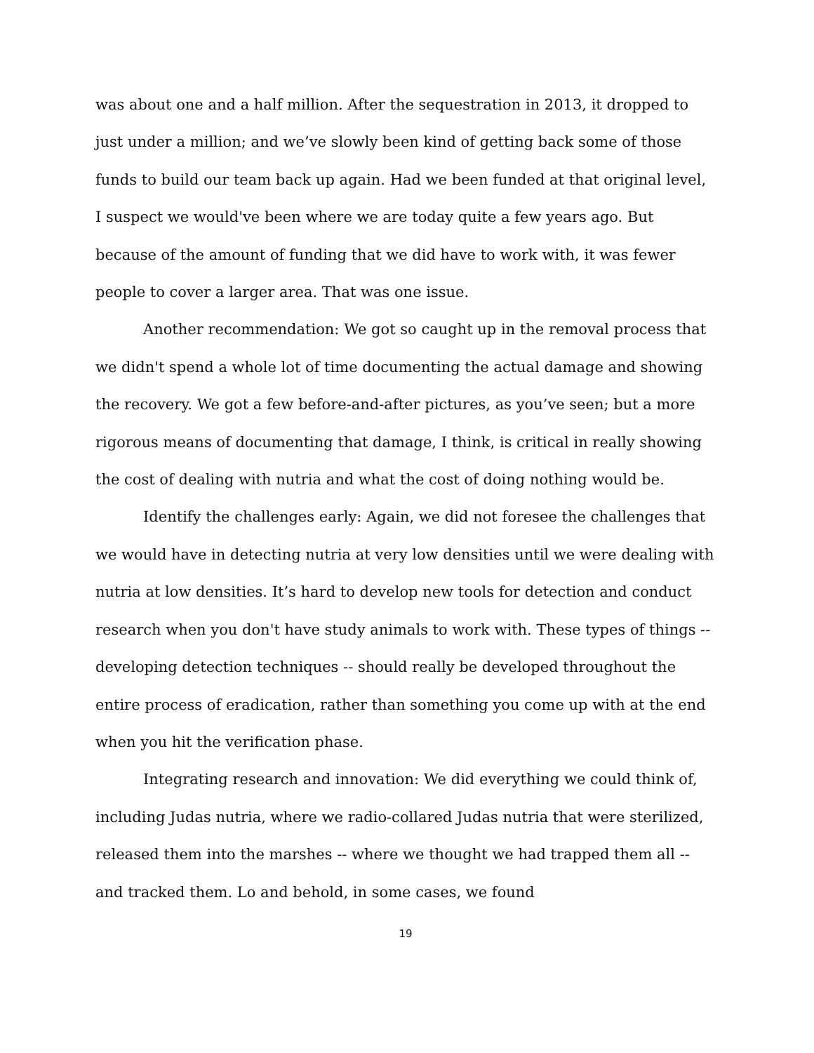was about one and a half million. After the sequestration in 2013, it dropped to just under a million; and we’ve slowly been kind of getting back some of those funds to build our team back up again. Had we been funded at that original level, I suspect we would've been where we are today quite a few years ago. But because of the amount of funding that we did have to work with, it was fewer people to cover a larger area. That was one issue.
Another recommendation: We got so caught up in the removal process that we didn't spend a whole lot of time documenting the actual damage and showing the recovery. We got a few before-and-after pictures, as you’ve seen; but a more rigorous means of documenting that damage, I think, is critical in really showing the cost of dealing with nutria and what the cost of doing nothing would be.
Identify the challenges early: Again, we did not foresee the challenges that we would have in detecting nutria at very low densities until we were dealing with nutria at low densities. It’s hard to develop new tools for detection and conduct research when you don't have study animals to work with. These types of things -- developing detection techniques -- should really be developed throughout the entire process of eradication, rather than something you come up with at the end when you hit the verification phase.
Integrating research and innovation: We did everything we could think of, including Judas nutria, where we radio-collared Judas nutria that were sterilized, released them into the marshes -- where we thought we had trapped them all -- and tracked them. Lo and behold, in some cases, we found
19